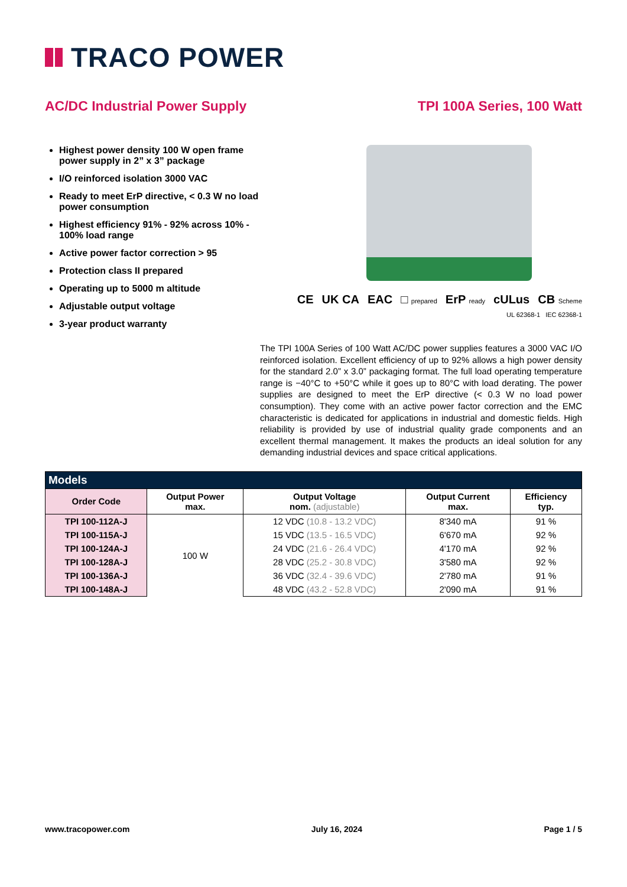TRACO POWER
AC/DC Industrial Power Supply TPI 100A Series, 100 Watt
Highest power density 100 W open frame power supply in 2” x 3” package
I/O reinforced isolation 3000 VAC
Ready to meet ErP directive, < 0.3 W no load power consumption
Highest efficiency 91% - 92% across 10% - 100% load range
Active power factor correction > 95
Protection class II prepared
Operating up to 5000 m altitude
Adjustable output voltage
3-year product warranty
CE UK CA EAC □ prepared ErP ready cULus CB Scheme
UL 62368-1 IEC 62368-1
The TPI 100A Series of 100 Watt AC/DC power supplies features a 3000 VAC I/O reinforced isolation. Excellent efficiency of up to 92% allows a high power density for the standard 2.0” x 3.0” packaging format. The full load operating temperature range is −40°C to +50°C while it goes up to 80°C with load derating. The power supplies are designed to meet the ErP directive (< 0.3 W no load power consumption). They come with an active power factor correction and the EMC characteristic is dedicated for applications in industrial and domestic fields. High reliability is provided by use of industrial quality grade components and an excellent thermal management. It makes the products an ideal solution for any demanding industrial devices and space critical applications.
| Models | | | | |
| --- | --- | --- | --- | --- |
| Order Code | Output Power max. | Output Voltage nom. (adjustable) | Output Current max. | Efficiency typ. |
| TPI 100-112A-J | 100 W | 12 VDC (10.8 - 13.2 VDC) | 8'340 mA | 91 % |
| TPI 100-115A-J | | 15 VDC (13.5 - 16.5 VDC) | 6'670 mA | 92 % |
| TPI 100-124A-J | | 24 VDC (21.6 - 26.4 VDC) | 4'170 mA | 92 % |
| TPI 100-128A-J | | 28 VDC (25.2 - 30.8 VDC) | 3'580 mA | 92 % |
| TPI 100-136A-J | | 36 VDC (32.4 - 39.6 VDC) | 2'780 mA | 91 % |
| TPI 100-148A-J | | 48 VDC (43.2 - 52.8 VDC) | 2'090 mA | 91 % |
www.tracopower.com July 16, 2024 Page 1 / 5